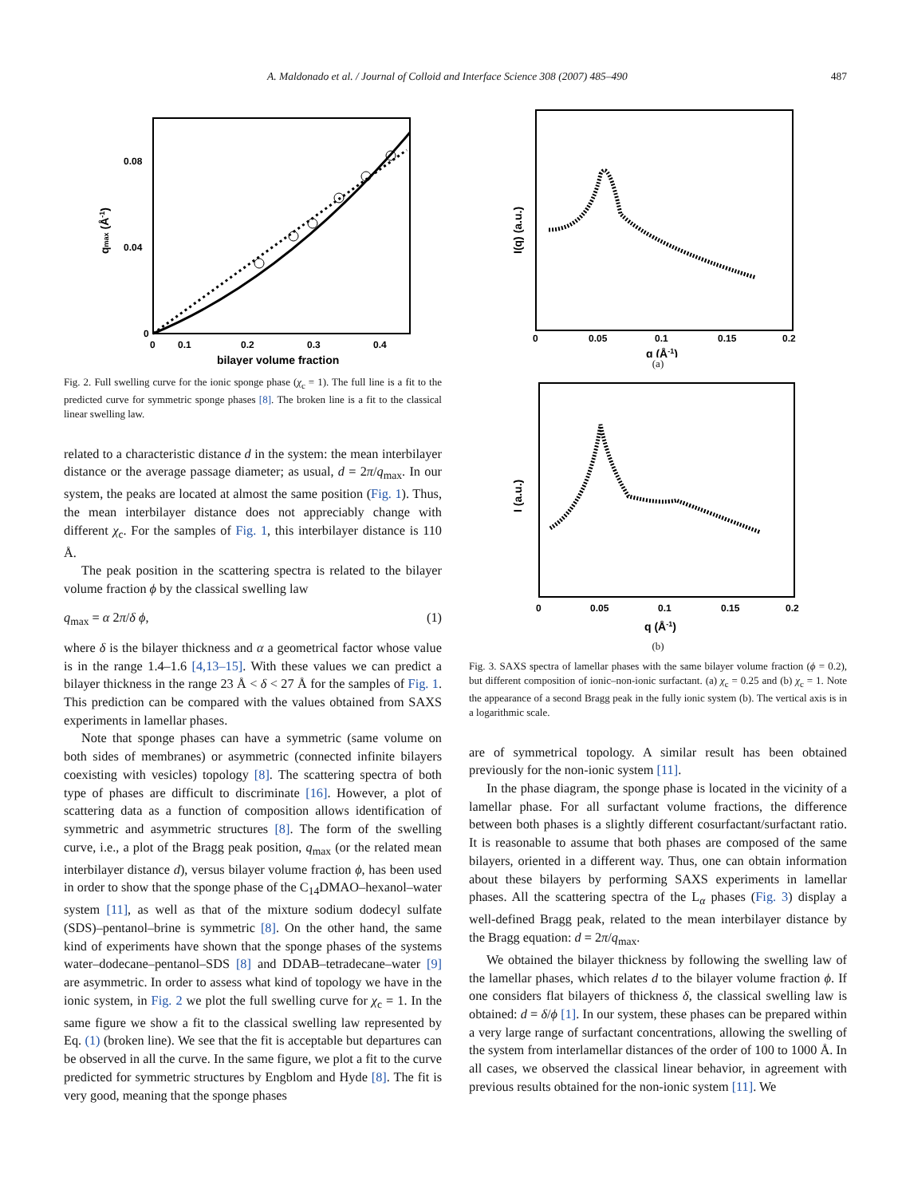A. Maldonado et al. / Journal of Colloid and Interface Science 308 (2007) 485–490 487
0.08
0.04
0
0
0.1
0.2
0.3
0.4
bilayer volume fraction
qmax (Å-1)
Fig. 2. Full swelling curve for the ionic sponge phase (χ<sub>c</sub> = 1). The full line is a fit to the predicted curve for symmetric sponge phases [8]. The broken line is a fit to the classical linear swelling law.
related to a characteristic distance d in the system: the mean interbilayer distance or the average passage diameter; as usual, d = 2π/q<sub>max</sub>. In our system, the peaks are located at almost the same position (Fig. 1). Thus, the mean interbilayer distance does not appreciably change with different χ<sub>c</sub>. For the samples of Fig. 1, this interbilayer distance is 110 Å.
The peak position in the scattering spectra is related to the bilayer volume fraction ϕ by the classical swelling law
q<sub>max</sub> = α 2π/δ ϕ, (1)
where δ is the bilayer thickness and α a geometrical factor whose value is in the range 1.4–1.6 [4,13–15]. With these values we can predict a bilayer thickness in the range 23 Å < δ < 27 Å for the samples of Fig. 1. This prediction can be compared with the values obtained from SAXS experiments in lamellar phases.
Note that sponge phases can have a symmetric (same volume on both sides of membranes) or asymmetric (connected infinite bilayers coexisting with vesicles) topology [8]. The scattering spectra of both type of phases are difficult to discriminate [16]. However, a plot of scattering data as a function of composition allows identification of symmetric and asymmetric structures [8]. The form of the swelling curve, i.e., a plot of the Bragg peak position, q<sub>max</sub> (or the related mean interbilayer distance d), versus bilayer volume fraction ϕ, has been used in order to show that the sponge phase of the C<sub>14</sub>DMAO–hexanol–water system [11], as well as that of the mixture sodium dodecyl sulfate (SDS)–pentanol–brine is symmetric [8]. On the other hand, the same kind of experiments have shown that the sponge phases of the systems water–dodecane–pentanol–SDS [8] and DDAB–tetradecane–water [9] are asymmetric. In order to assess what kind of topology we have in the ionic system, in Fig. 2 we plot the full swelling curve for χ<sub>c</sub> = 1. In the same figure we show a fit to the classical swelling law represented by Eq. (1) (broken line). We see that the fit is acceptable but departures can be observed in all the curve. In the same figure, we plot a fit to the curve predicted for symmetric structures by Engblom and Hyde [8]. The fit is very good, meaning that the sponge phases
0
0.05
0.1
0.15
0.2
q (Å-1)
I(q) (a.u.)
(a)
0
0.05
0.1
0.15
0.2
q (Å-1)
I (a.u.)
(b)
Fig. 3. SAXS spectra of lamellar phases with the same bilayer volume fraction (ϕ = 0.2), but different composition of ionic–non-ionic surfactant. (a) χ<sub>c</sub> = 0.25 and (b) χ<sub>c</sub> = 1. Note the appearance of a second Bragg peak in the fully ionic system (b). The vertical axis is in a logarithmic scale.
are of symmetrical topology. A similar result has been obtained previously for the non-ionic system [11].
In the phase diagram, the sponge phase is located in the vicinity of a lamellar phase. For all surfactant volume fractions, the difference between both phases is a slightly different cosurfactant/surfactant ratio. It is reasonable to assume that both phases are composed of the same bilayers, oriented in a different way. Thus, one can obtain information about these bilayers by performing SAXS experiments in lamellar phases. All the scattering spectra of the L<sub>α</sub> phases (Fig. 3) display a well-defined Bragg peak, related to the mean interbilayer distance by the Bragg equation: d = 2π/q<sub>max</sub>.
We obtained the bilayer thickness by following the swelling law of the lamellar phases, which relates d to the bilayer volume fraction ϕ. If one considers flat bilayers of thickness δ, the classical swelling law is obtained: d = δ/ϕ [1]. In our system, these phases can be prepared within a very large range of surfactant concentrations, allowing the swelling of the system from interlamellar distances of the order of 100 to 1000 Å. In all cases, we observed the classical linear behavior, in agreement with previous results obtained for the non-ionic system [11]. We